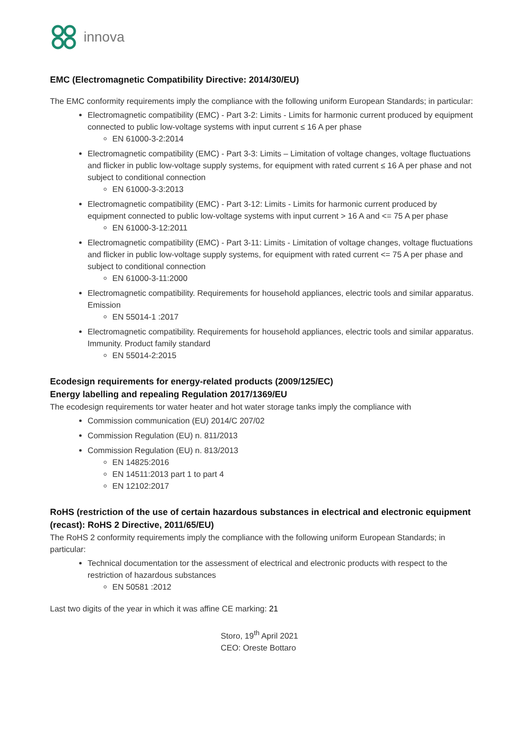innova
EMC (Electromagnetic Compatibility Directive: 2014/30/EU)
The EMC conformity requirements imply the compliance with the following uniform European Standards; in particular:
Electromagnetic compatibility (EMC) - Part 3-2: Limits - Limits for harmonic current produced by equipment connected to public low-voltage systems with input current ≤ 16 A per phase
EN 61000-3-2:2014
Electromagnetic compatibility (EMC) - Part 3-3: Limits – Limitation of voltage changes, voltage fluctuations and flicker in public low-voltage supply systems, for equipment with rated current ≤ 16 A per phase and not subject to conditional connection
EN 61000-3-3:2013
Electromagnetic compatibility (EMC) - Part 3-12: Limits - Limits for harmonic current produced by equipment connected to public low-voltage systems with input current > 16 A and <= 75 A per phase
EN 61000-3-12:2011
Electromagnetic compatibility (EMC) - Part 3-11: Limits - Limitation of voltage changes, voltage fluctuations and flicker in public low-voltage supply systems, for equipment with rated current <= 75 A per phase and subject to conditional connection
EN 61000-3-11:2000
Electromagnetic compatibility. Requirements for household appliances, electric tools and similar apparatus. Emission
EN 55014-1 :2017
Electromagnetic compatibility. Requirements for household appliances, electric tools and similar apparatus. Immunity. Product family standard
EN 55014-2:2015
Ecodesign requirements for energy-related products (2009/125/EC)
Energy labelling and repealing Regulation 2017/1369/EU
The ecodesign requirements tor water heater and hot water storage tanks imply the compliance with
Commission communication (EU) 2014/C 207/02
Commission Regulation (EU) n. 811/2013
Commission Regulation (EU) n. 813/2013
EN 14825:2016
EN 14511:2013 part 1 to part 4
EN 12102:2017
RoHS (restriction of the use of certain hazardous substances in electrical and electronic equipment (recast): RoHS 2 Directive, 2011/65/EU)
The RoHS 2 conformity requirements imply the compliance with the following uniform European Standards; in particular:
Technical documentation tor the assessment of electrical and electronic products with respect to the restriction of hazardous substances
EN 50581 :2012
Last two digits of the year in which it was affine CE marking: 21
Storo, 19<sup>th</sup> April 2021
CEO: Oreste Bottaro